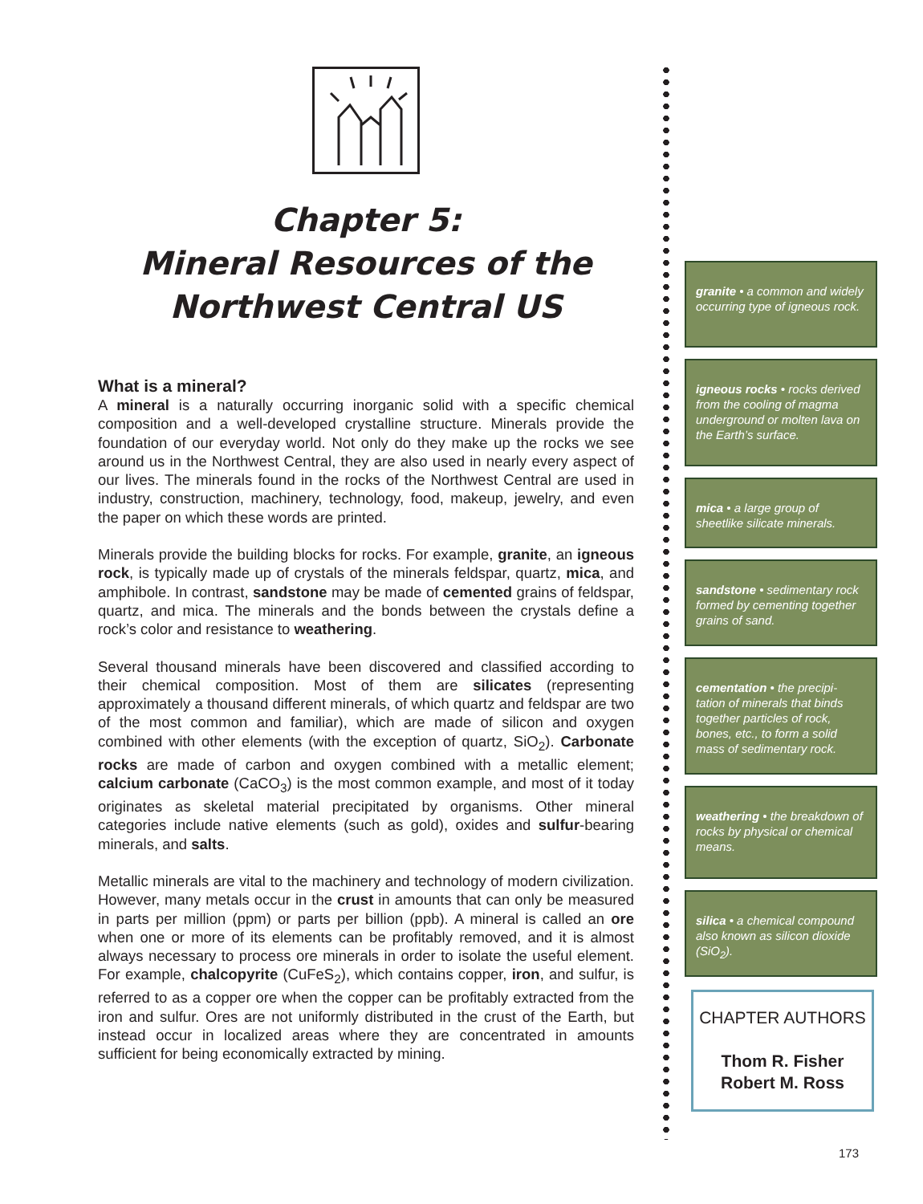Chapter 5:
Mineral Resources of the
Northwest Central US
What is a mineral?
A mineral is a naturally occurring inorganic solid with a specific chemical composition and a well-developed crystalline structure. Minerals provide the foundation of our everyday world. Not only do they make up the rocks we see around us in the Northwest Central, they are also used in nearly every aspect of our lives. The minerals found in the rocks of the Northwest Central are used in industry, construction, machinery, technology, food, makeup, jewelry, and even the paper on which these words are printed.
Minerals provide the building blocks for rocks. For example, granite, an igneous rock, is typically made up of crystals of the minerals feldspar, quartz, mica, and amphibole. In contrast, sandstone may be made of cemented grains of feldspar, quartz, and mica. The minerals and the bonds between the crystals define a rock’s color and resistance to weathering.
Several thousand minerals have been discovered and classified according to their chemical composition. Most of them are silicates (representing approximately a thousand different minerals, of which quartz and feldspar are two of the most common and familiar), which are made of silicon and oxygen combined with other elements (with the exception of quartz, SiO<sub>2</sub>). Carbonate rocks are made of carbon and oxygen combined with a metallic element; calcium carbonate (CaCO<sub>3</sub>) is the most common example, and most of it today originates as skeletal material precipitated by organisms. Other mineral categories include native elements (such as gold), oxides and sulfur-bearing minerals, and salts.
Metallic minerals are vital to the machinery and technology of modern civilization. However, many metals occur in the crust in amounts that can only be measured in parts per million (ppm) or parts per billion (ppb). A mineral is called an ore when one or more of its elements can be profitably removed, and it is almost always necessary to process ore minerals in order to isolate the useful element. For example, chalcopyrite (CuFeS<sub>2</sub>), which contains copper, iron, and sulfur, is referred to as a copper ore when the copper can be profitably extracted from the iron and sulfur. Ores are not uniformly distributed in the crust of the Earth, but instead occur in localized areas where they are concentrated in amounts sufficient for being economically extracted by mining.
granite • a common and widely occurring type of igneous rock.
igneous rocks • rocks derived from the cooling of magma underground or molten lava on the Earth’s surface.
mica • a large group of sheetlike silicate minerals.
sandstone • sedimentary rock formed by cementing together grains of sand.
cementation • the precipi-tation of minerals that binds together particles of rock, bones, etc., to form a solid mass of sedimentary rock.
weathering • the breakdown of rocks by physical or chemical means.
silica • a chemical compound also known as silicon dioxide (SiO<sub>2</sub>).
CHAPTER AUTHORS
Thom R. Fisher
Robert M. Ross
173